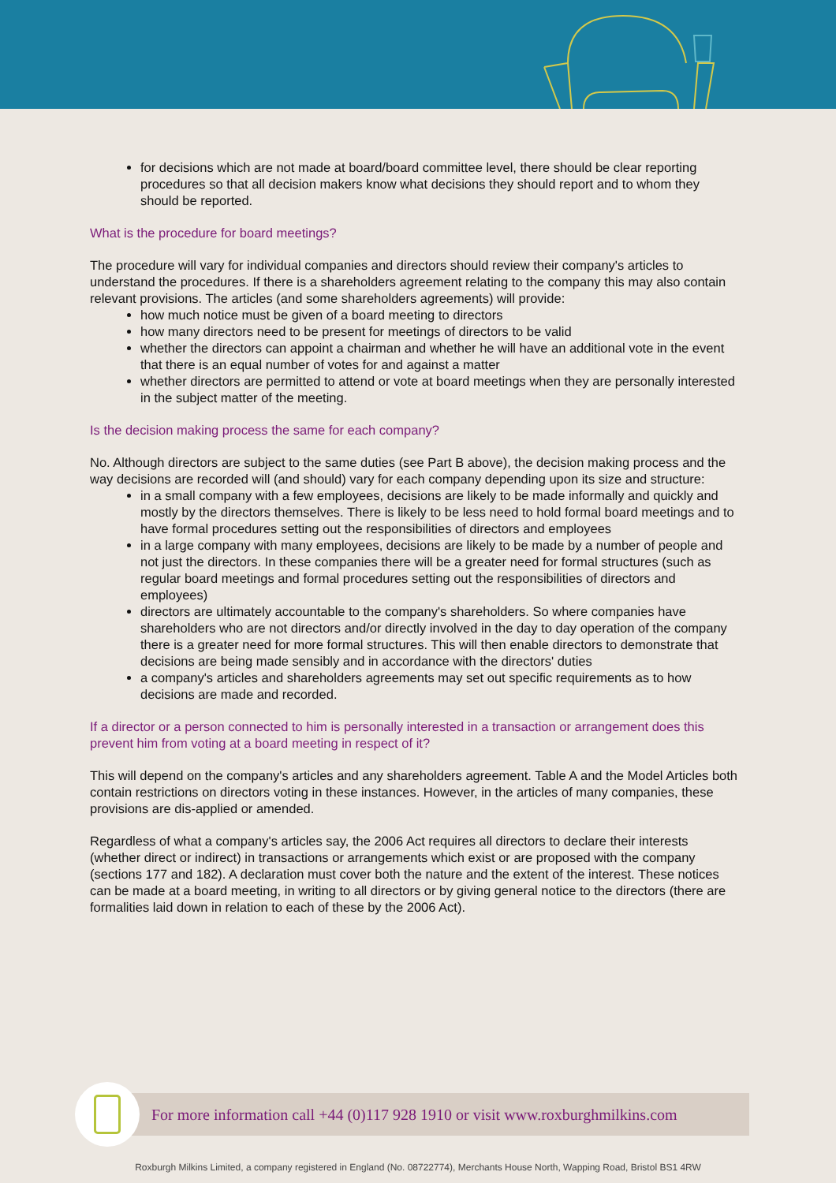for decisions which are not made at board/board committee level, there should be clear reporting procedures so that all decision makers know what decisions they should report and to whom they should be reported.
What is the procedure for board meetings?
The procedure will vary for individual companies and directors should review their company's articles to understand the procedures. If there is a shareholders agreement relating to the company this may also contain relevant provisions. The articles (and some shareholders agreements) will provide:
how much notice must be given of a board meeting to directors
how many directors need to be present for meetings of directors to be valid
whether the directors can appoint a chairman and whether he will have an additional vote in the event that there is an equal number of votes for and against a matter
whether directors are permitted to attend or vote at board meetings when they are personally interested in the subject matter of the meeting.
Is the decision making process the same for each company?
No. Although directors are subject to the same duties (see Part B above), the decision making process and the way decisions are recorded will (and should) vary for each company depending upon its size and structure:
in a small company with a few employees, decisions are likely to be made informally and quickly and mostly by the directors themselves. There is likely to be less need to hold formal board meetings and to have formal procedures setting out the responsibilities of directors and employees
in a large company with many employees, decisions are likely to be made by a number of people and not just the directors. In these companies there will be a greater need for formal structures (such as regular board meetings and formal procedures setting out the responsibilities of directors and employees)
directors are ultimately accountable to the company's shareholders. So where companies have shareholders who are not directors and/or directly involved in the day to day operation of the company there is a greater need for more formal structures. This will then enable directors to demonstrate that decisions are being made sensibly and in accordance with the directors' duties
a company's articles and shareholders agreements may set out specific requirements as to how decisions are made and recorded.
If a director or a person connected to him is personally interested in a transaction or arrangement does this prevent him from voting at a board meeting in respect of it?
This will depend on the company's articles and any shareholders agreement. Table A and the Model Articles both contain restrictions on directors voting in these instances. However, in the articles of many companies, these provisions are dis-applied or amended.
Regardless of what a company's articles say, the 2006 Act requires all directors to declare their interests (whether direct or indirect) in transactions or arrangements which exist or are proposed with the company (sections 177 and 182). A declaration must cover both the nature and the extent of the interest. These notices can be made at a board meeting, in writing to all directors or by giving general notice to the directors (there are formalities laid down in relation to each of these by the 2006 Act).
For more information call +44 (0)117 928 1910 or visit www.roxburghmilkins.com
Roxburgh Milkins Limited, a company registered in England (No. 08722774), Merchants House North, Wapping Road, Bristol BS1 4RW